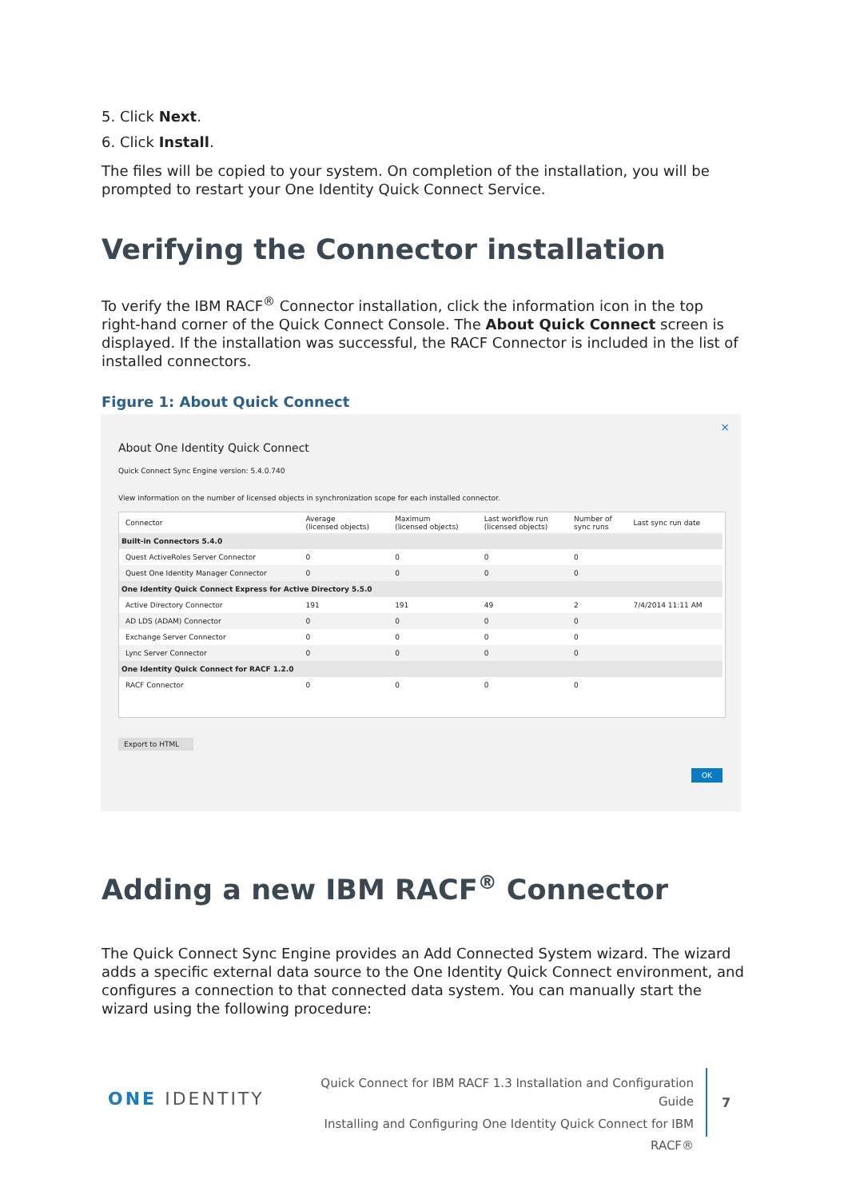5. Click Next.
6. Click Install.
The files will be copied to your system. On completion of the installation, you will be prompted to restart your One Identity Quick Connect Service.
Verifying the Connector installation
To verify the IBM RACF<sup>®</sup> Connector installation, click the information icon in the top right-hand corner of the Quick Connect Console. The About Quick Connect screen is displayed. If the installation was successful, the RACF Connector is included in the list of installed connectors.
Figure 1: About Quick Connect
×
About One Identity Quick Connect
Quick Connect Sync Engine version: 5.4.0.740
View information on the number of licensed objects in synchronization scope for each installed connector.
| Connector | Average (licensed objects) | Maximum (licensed objects) | Last workflow run (licensed objects) | Number of sync runs | Last sync run date |
| --- | --- | --- | --- | --- | --- |
| Built-in Connectors 5.4.0 | | | | | |
| Quest ActiveRoles Server Connector | 0 | 0 | 0 | 0 | |
| Quest One Identity Manager Connector | 0 | 0 | 0 | 0 | |
| One Identity Quick Connect Express for Active Directory 5.5.0 | | | | | |
| Active Directory Connector | 191 | 191 | 49 | 2 | 7/4/2014 11:11 AM |
| AD LDS (ADAM) Connector | 0 | 0 | 0 | 0 | |
| Exchange Server Connector | 0 | 0 | 0 | 0 | |
| Lync Server Connector | 0 | 0 | 0 | 0 | |
| One Identity Quick Connect for RACF 1.2.0 | | | | | |
| RACF Connector | 0 | 0 | 0 | 0 | |
Export to HTML
OK
Adding a new IBM RACF<sup>®</sup> Connector
The Quick Connect Sync Engine provides an Add Connected System wizard. The wizard adds a specific external data source to the One Identity Quick Connect environment, and configures a connection to that connected data system. You can manually start the wizard using the following procedure:
ONE IDENTITY
Quick Connect for IBM RACF 1.3 Installation and Configuration Guide
Installing and Configuring One Identity Quick Connect for IBM
RACF®
7